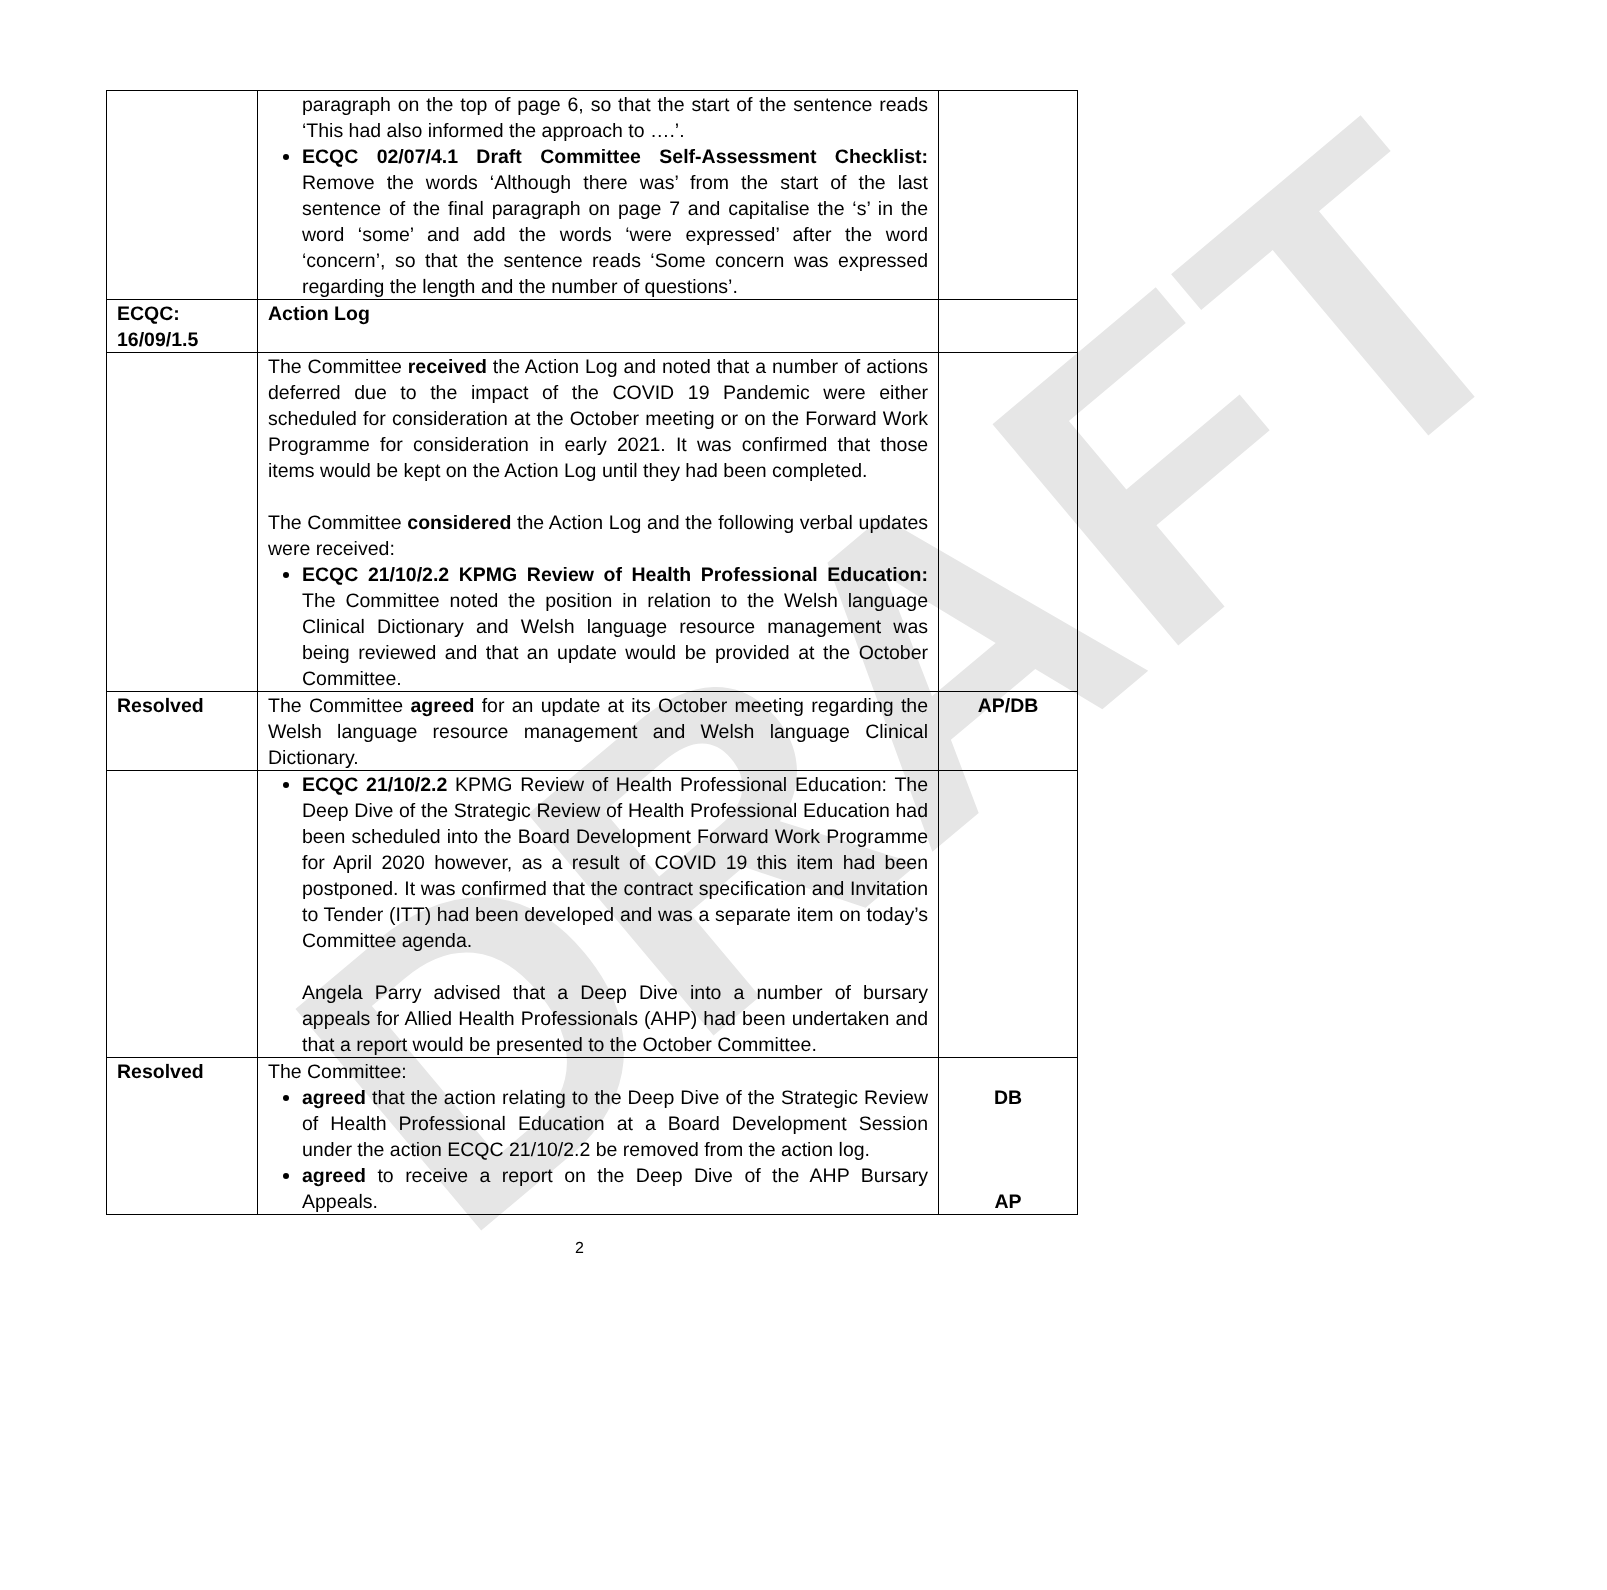DRAFT
| | paragraph on the top of page 6, so that the start of the sentence reads ‘This had also informed the approach to ….’. ECQC 02/07/4.1 Draft Committee Self-Assessment Checklist: Remove the words ‘Although there was’ from the start of the last sentence of the final paragraph on page 7 and capitalise the ‘s’ in the word ‘some’ and add the words ‘were expressed’ after the word ‘concern’, so that the sentence reads ‘Some concern was expressed regarding the length and the number of questions’. | |
| ECQC: 16/09/1.5 | Action Log | |
| | The Committee received the Action Log and noted that a number of actions deferred due to the impact of the COVID 19 Pandemic were either scheduled for consideration at the October meeting or on the Forward Work Programme for consideration in early 2021. It was confirmed that those items would be kept on the Action Log until they had been completed. The Committee considered the Action Log and the following verbal updates were received: ECQC 21/10/2.2 KPMG Review of Health Professional Education: The Committee noted the position in relation to the Welsh language Clinical Dictionary and Welsh language resource management was being reviewed and that an update would be provided at the October Committee. | |
| Resolved | The Committee agreed for an update at its October meeting regarding the Welsh language resource management and Welsh language Clinical Dictionary. | AP/DB |
| | ECQC 21/10/2.2 KPMG Review of Health Professional Education: The Deep Dive of the Strategic Review of Health Professional Education had been scheduled into the Board Development Forward Work Programme for April 2020 however, as a result of COVID 19 this item had been postponed. It was confirmed that the contract specification and Invitation to Tender (ITT) had been developed and was a separate item on today’s Committee agenda. Angela Parry advised that a Deep Dive into a number of bursary appeals for Allied Health Professionals (AHP) had been undertaken and that a report would be presented to the October Committee. | |
| Resolved | The Committee: agreed that the action relating to the Deep Dive of the Strategic Review of Health Professional Education at a Board Development Session under the action ECQC 21/10/2.2 be removed from the action log. agreed to receive a report on the Deep Dive of the AHP Bursary Appeals. | DB AP |
2